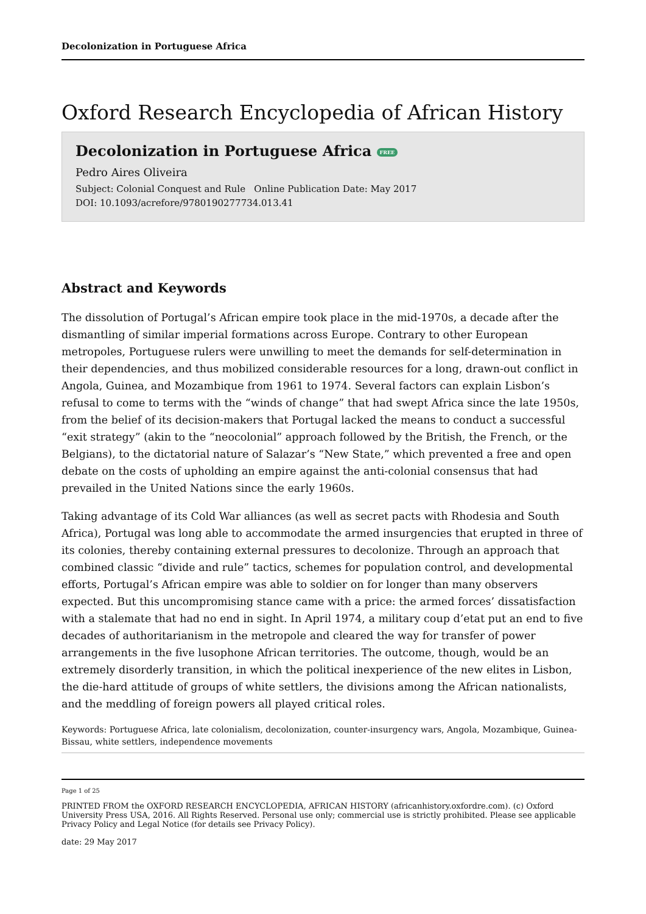Decolonization in Portuguese Africa
Oxford Research Encyclopedia of African History
Decolonization in Portuguese Africa FREE
Pedro Aires Oliveira
Subject: Colonial Conquest and Rule Online Publication Date: May 2017
DOI: 10.1093/acrefore/9780190277734.013.41
Abstract and Keywords
The dissolution of Portugal’s African empire took place in the mid-1970s, a decade after the dismantling of similar imperial formations across Europe. Contrary to other European metropoles, Portuguese rulers were unwilling to meet the demands for self-determination in their dependencies, and thus mobilized considerable resources for a long, drawn-out conflict in Angola, Guinea, and Mozambique from 1961 to 1974. Several factors can explain Lisbon’s refusal to come to terms with the “winds of change” that had swept Africa since the late 1950s, from the belief of its decision-makers that Portugal lacked the means to conduct a successful “exit strategy” (akin to the “neocolonial” approach followed by the British, the French, or the Belgians), to the dictatorial nature of Salazar’s “New State,” which prevented a free and open debate on the costs of upholding an empire against the anti-colonial consensus that had prevailed in the United Nations since the early 1960s.
Taking advantage of its Cold War alliances (as well as secret pacts with Rhodesia and South Africa), Portugal was long able to accommodate the armed insurgencies that erupted in three of its colonies, thereby containing external pressures to decolonize. Through an approach that combined classic “divide and rule” tactics, schemes for population control, and developmental efforts, Portugal’s African empire was able to soldier on for longer than many observers expected. But this uncompromising stance came with a price: the armed forces’ dissatisfaction with a stalemate that had no end in sight. In April 1974, a military coup d’etat put an end to five decades of authoritarianism in the metropole and cleared the way for transfer of power arrangements in the five lusophone African territories. The outcome, though, would be an extremely disorderly transition, in which the political inexperience of the new elites in Lisbon, the die-hard attitude of groups of white settlers, the divisions among the African nationalists, and the meddling of foreign powers all played critical roles.
Keywords: Portuguese Africa, late colonialism, decolonization, counter-insurgency wars, Angola, Mozambique, Guinea-Bissau, white settlers, independence movements
Page 1 of 25
PRINTED FROM the OXFORD RESEARCH ENCYCLOPEDIA, AFRICAN HISTORY (africanhistory.oxfordre.com). (c) Oxford University Press USA, 2016. All Rights Reserved. Personal use only; commercial use is strictly prohibited. Please see applicable Privacy Policy and Legal Notice (for details see Privacy Policy).
date: 29 May 2017